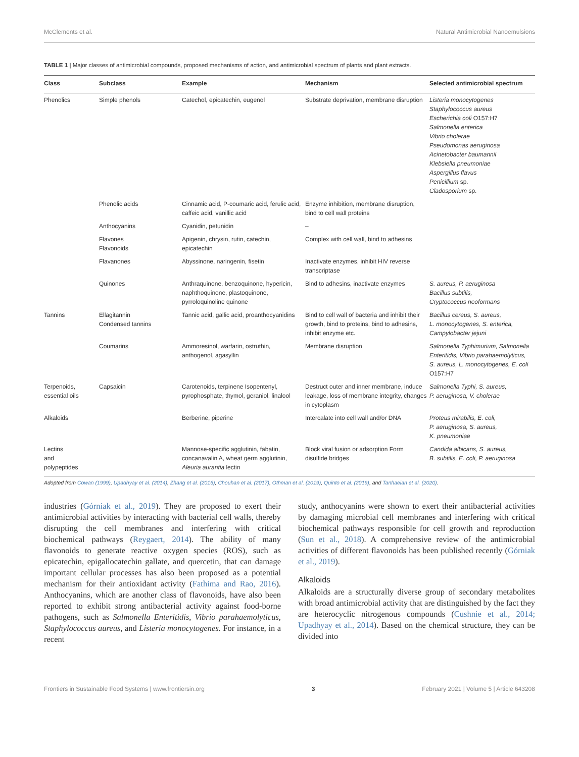McClements et al. Natural Antimicrobial Nanoemulsions
TABLE 1 | Major classes of antimicrobial compounds, proposed mechanisms of action, and antimicrobial spectrum of plants and plant extracts.
| Class | Subclass | Example | Mechanism | Selected antimicrobial spectrum |
| --- | --- | --- | --- | --- |
| Phenolics | Simple phenols | Catechol, epicatechin, eugenol | Substrate deprivation, membrane disruption | Listeria monocytogenes Staphylococcus aureus Escherichia coli O157:H7 Salmonella enterica Vibrio cholerae Pseudomonas aeruginosa Acinetobacter baumannii Klebsiella pneumoniae Aspergillus flavus Penicillium sp. Cladosporium sp. |
| | Phenolic acids | Cinnamic acid, P-coumaric acid, ferulic acid, caffeic acid, vanillic acid | Enzyme inhibition, membrane disruption, bind to cell wall proteins | |
| | Anthocyanins | Cyanidin, petunidin | – | |
| | Flavones Flavonoids | Apigenin, chrysin, rutin, catechin, epicatechin | Complex with cell wall, bind to adhesins | |
| | Flavanones | Abyssinone, naringenin, fisetin | Inactivate enzymes, inhibit HIV reverse transcriptase | |
| | Quinones | Anthraquinone, benzoquinone, hypericin, naphthoquinone, plastoquinone, pyrroloquinoline quinone | Bind to adhesins, inactivate enzymes | S. aureus, P. aeruginosa Bacillus subtilis, Cryptococcus neoformans |
| Tannins | Ellagitannin Condensed tannins | Tannic acid, gallic acid, proanthocyanidins | Bind to cell wall of bacteria and inhibit their growth, bind to proteins, bind to adhesins, inhibit enzyme etc. | Bacillus cereus, S. aureus, L. monocytogenes, S. enterica, Campylobacter jejuni |
| | Coumarins | Ammoresinol, warfarin, ostruthin, anthogenol, agasyllin | Membrane disruption | Salmonella Typhimurium, Salmonella Enteritidis, Vibrio parahaemolyticus, S. aureus, L. monocytogenes, E. coli O157:H7 |
| Terpenoids, essential oils | Capsaicin | Carotenoids, terpinene Isopentenyl, pyrophosphate, thymol, geraniol, linalool | Destruct outer and inner membrane, induce leakage, loss of membrane integrity, changes in cytoplasm | Salmonella Typhi, S. aureus, P. aeruginosa, V. cholerae |
| Alkaloids | | Berberine, piperine | Intercalate into cell wall and/or DNA | Proteus mirabilis, E. coli, P. aeruginosa, S. aureus, K. pneumoniae |
| Lectins and polypeptides | | Mannose-specific agglutinin, fabatin, concanavalin A, wheat germ agglutinin, Aleuria aurantia lectin | Block viral fusion or adsorption Form disulfide bridges | Candida albicans, S. aureus, B. subtilis, E. coli, P. aeruginosa |
Adopted from Cowan (1999), Upadhyay et al. (2014), Zhang et al. (2016), Chouhan et al. (2017), Othman et al. (2019), Quinto et al. (2019), and Tanhaeian et al. (2020).
industries (Górniak et al., 2019). They are proposed to exert their antimicrobial activities by interacting with bacterial cell walls, thereby disrupting the cell membranes and interfering with critical biochemical pathways (Reygaert, 2014). The ability of many flavonoids to generate reactive oxygen species (ROS), such as epicatechin, epigallocatechin gallate, and quercetin, that can damage important cellular processes has also been proposed as a potential mechanism for their antioxidant activity (Fathima and Rao, 2016). Anthocyanins, which are another class of flavonoids, have also been reported to exhibit strong antibacterial activity against food-borne pathogens, such as Salmonella Enteritidis, Vibrio parahaemolyticus, Staphylococcus aureus, and Listeria monocytogenes. For instance, in a recent
study, anthocyanins were shown to exert their antibacterial activities by damaging microbial cell membranes and interfering with critical biochemical pathways responsible for cell growth and reproduction (Sun et al., 2018). A comprehensive review of the antimicrobial activities of different flavonoids has been published recently (Górniak et al., 2019).
Alkaloids
Alkaloids are a structurally diverse group of secondary metabolites with broad antimicrobial activity that are distinguished by the fact they are heterocyclic nitrogenous compounds (Cushnie et al., 2014; Upadhyay et al., 2014). Based on the chemical structure, they can be divided into
Frontiers in Sustainable Food Systems | www.frontiersin.org 3 February 2021 | Volume 5 | Article 643208